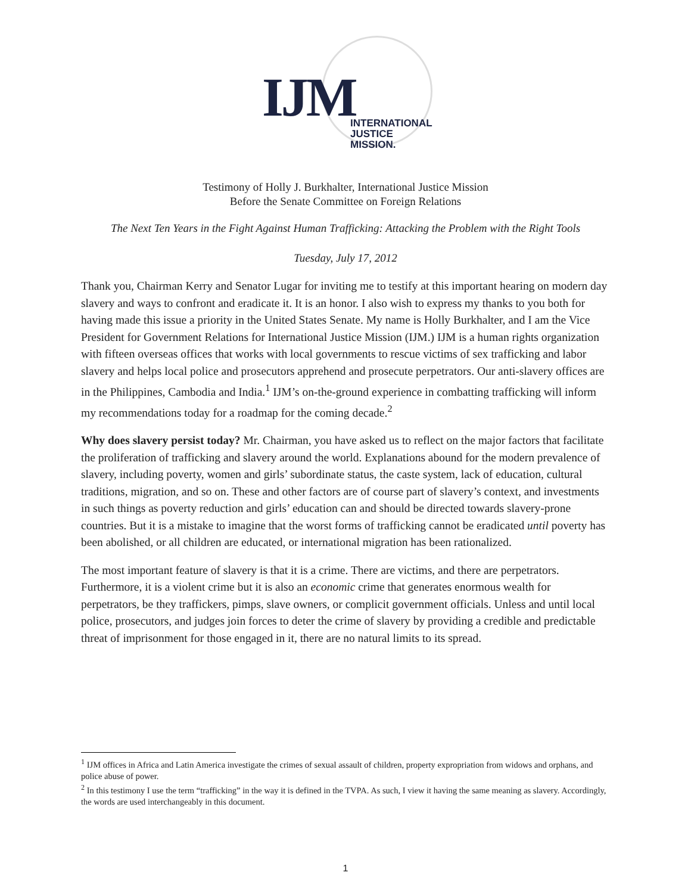IJM
INTERNATIONAL
JUSTICE MISSION.
Testimony of Holly J. Burkhalter, International Justice Mission
Before the Senate Committee on Foreign Relations
The Next Ten Years in the Fight Against Human Trafficking: Attacking the Problem with the Right Tools
Tuesday, July 17, 2012
Thank you, Chairman Kerry and Senator Lugar for inviting me to testify at this important hearing on modern day slavery and ways to confront and eradicate it. It is an honor. I also wish to express my thanks to you both for having made this issue a priority in the United States Senate. My name is Holly Burkhalter, and I am the Vice President for Government Relations for International Justice Mission (IJM.) IJM is a human rights organization with fifteen overseas offices that works with local governments to rescue victims of sex trafficking and labor slavery and helps local police and prosecutors apprehend and prosecute perpetrators. Our anti-slavery offices are in the Philippines, Cambodia and India.<sup>1</sup> IJM’s on-the-ground experience in combatting trafficking will inform my recommendations today for a roadmap for the coming decade.<sup>2</sup>
Why does slavery persist today? Mr. Chairman, you have asked us to reflect on the major factors that facilitate the proliferation of trafficking and slavery around the world. Explanations abound for the modern prevalence of slavery, including poverty, women and girls’ subordinate status, the caste system, lack of education, cultural traditions, migration, and so on. These and other factors are of course part of slavery’s context, and investments in such things as poverty reduction and girls’ education can and should be directed towards slavery-prone countries. But it is a mistake to imagine that the worst forms of trafficking cannot be eradicated until poverty has been abolished, or all children are educated, or international migration has been rationalized.
The most important feature of slavery is that it is a crime. There are victims, and there are perpetrators. Furthermore, it is a violent crime but it is also an economic crime that generates enormous wealth for perpetrators, be they traffickers, pimps, slave owners, or complicit government officials. Unless and until local police, prosecutors, and judges join forces to deter the crime of slavery by providing a credible and predictable threat of imprisonment for those engaged in it, there are no natural limits to its spread.
<sup>1</sup> IJM offices in Africa and Latin America investigate the crimes of sexual assault of children, property expropriation from widows and orphans, and police abuse of power.
<sup>2</sup> In this testimony I use the term “trafficking” in the way it is defined in the TVPA. As such, I view it having the same meaning as slavery. Accordingly, the words are used interchangeably in this document.
1